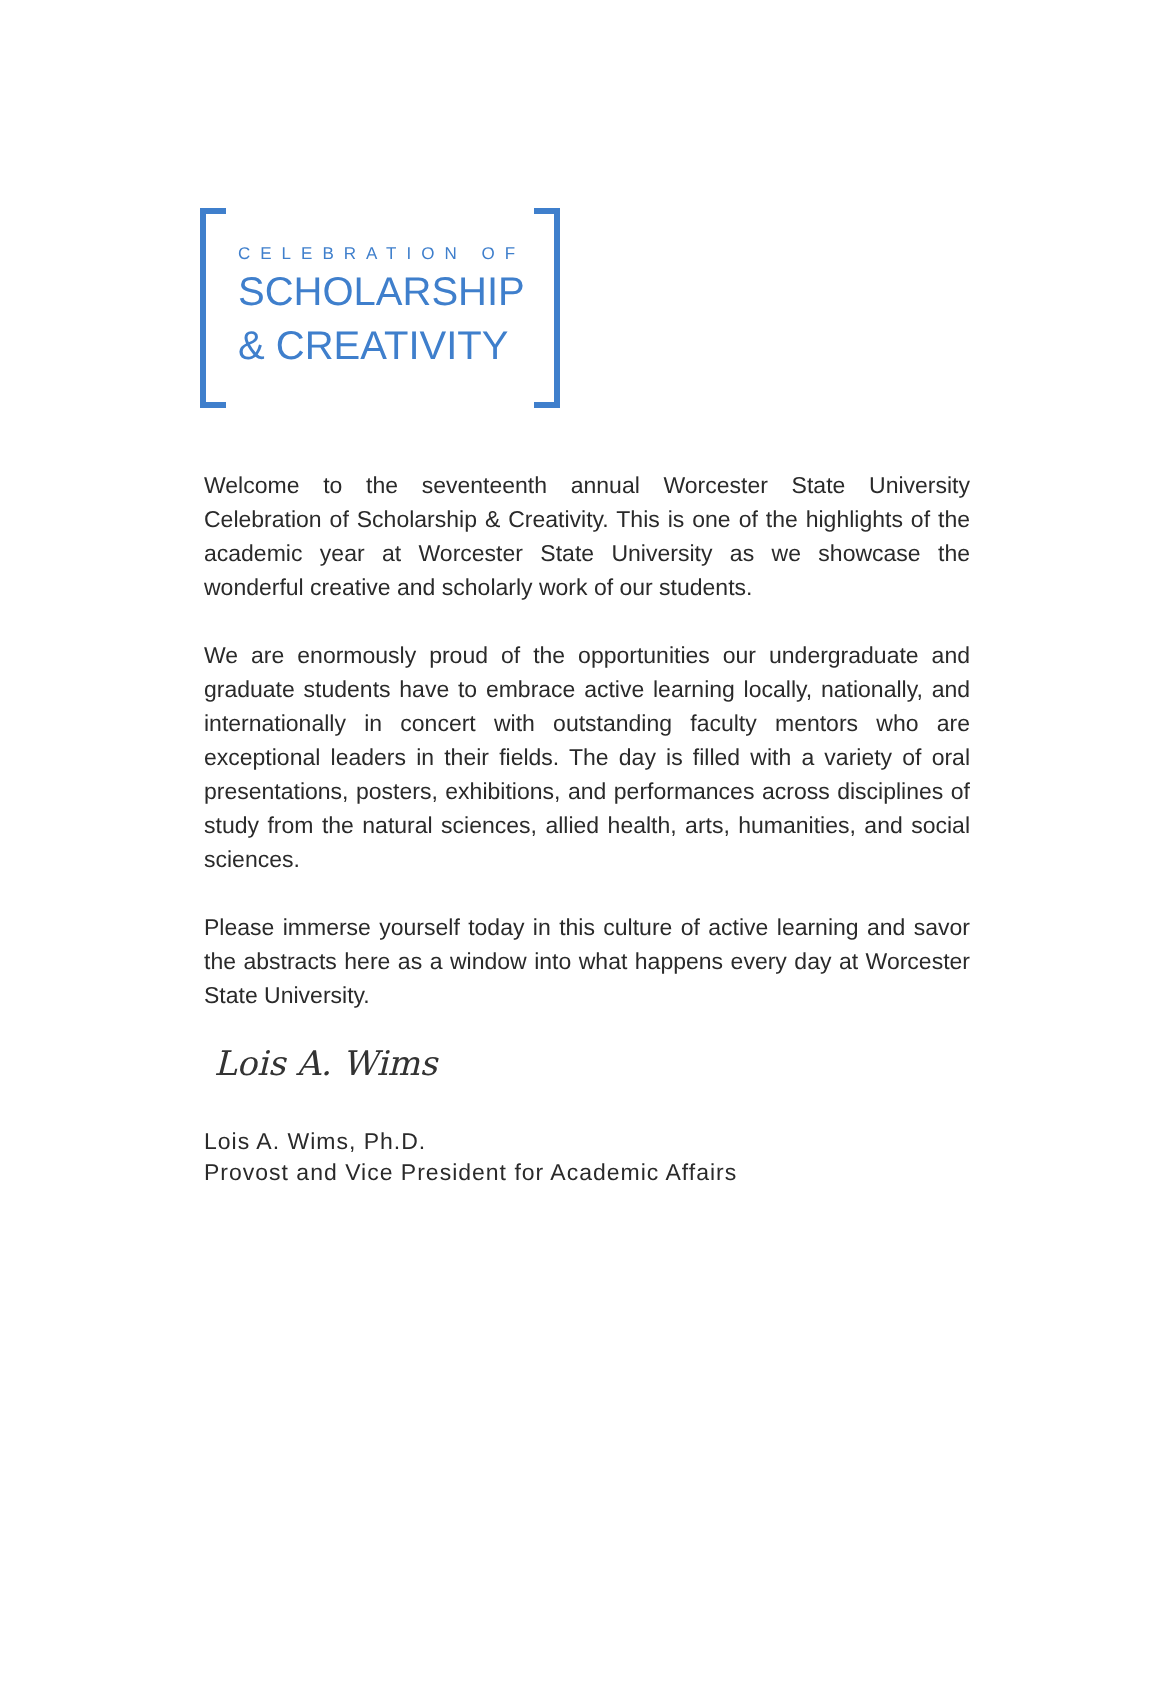CELEBRATION OF
SCHOLARSHIP
& CREATIVITY
Welcome to the seventeenth annual Worcester State University Celebration of Scholarship & Creativity. This is one of the highlights of the academic year at Worcester State University as we showcase the wonderful creative and scholarly work of our students.
We are enormously proud of the opportunities our undergraduate and graduate students have to embrace active learning locally, nationally, and internationally in concert with outstanding faculty mentors who are exceptional leaders in their fields. The day is filled with a variety of oral presentations, posters, exhibitions, and performances across disciplines of study from the natural sciences, allied health, arts, humanities, and social sciences.
Please immerse yourself today in this culture of active learning and savor the abstracts here as a window into what happens every day at Worcester State University.
Lois A. Wims
Lois A. Wims, Ph.D.
Provost and Vice President for Academic Affairs